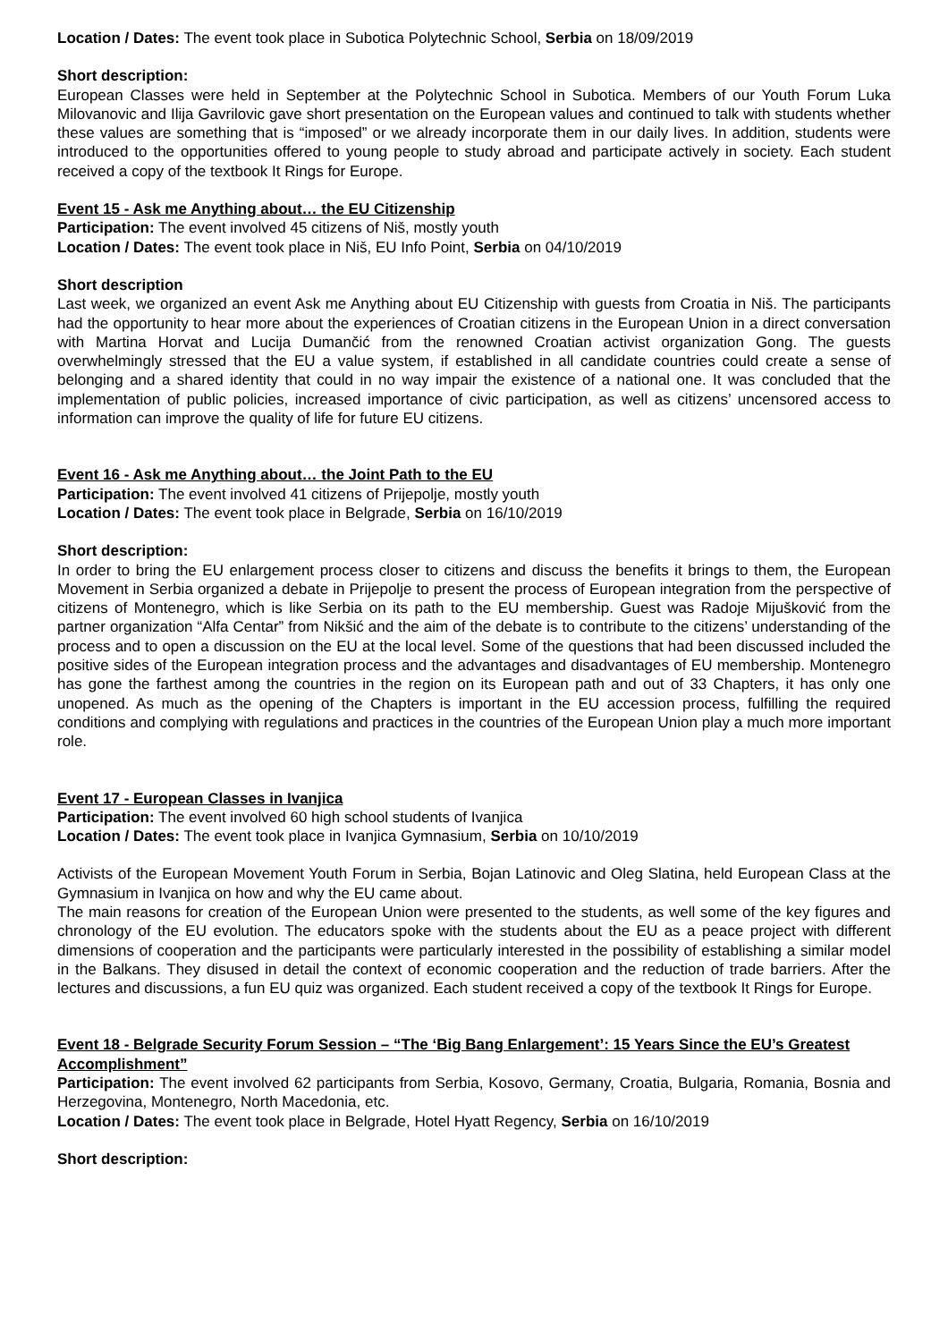Location / Dates: The event took place in Subotica Polytechnic School, Serbia on 18/09/2019
Short description:
European Classes were held in September at the Polytechnic School in Subotica. Members of our Youth Forum Luka Milovanovic and Ilija Gavrilovic gave short presentation on the European values and continued to talk with students whether these values are something that is “imposed” or we already incorporate them in our daily lives. In addition, students were introduced to the opportunities offered to young people to study abroad and participate actively in society. Each student received a copy of the textbook It Rings for Europe.
Event 15 - Ask me Anything about… the EU Citizenship
Participation: The event involved 45 citizens of Niš, mostly youth
Location / Dates: The event took place in Niš, EU Info Point, Serbia on 04/10/2019
Short description
Last week, we organized an event Ask me Anything about EU Citizenship with guests from Croatia in Niš. The participants had the opportunity to hear more about the experiences of Croatian citizens in the European Union in a direct conversation with Martina Horvat and Lucija Dumančić from the renowned Croatian activist organization Gong. The guests overwhelmingly stressed that the EU a value system, if established in all candidate countries could create a sense of belonging and a shared identity that could in no way impair the existence of a national one. It was concluded that the implementation of public policies, increased importance of civic participation, as well as citizens’ uncensored access to information can improve the quality of life for future EU citizens.
Event 16 - Ask me Anything about… the Joint Path to the EU
Participation: The event involved 41 citizens of Prijepolje, mostly youth
Location / Dates: The event took place in Belgrade, Serbia on 16/10/2019
Short description:
In order to bring the EU enlargement process closer to citizens and discuss the benefits it brings to them, the European Movement in Serbia organized a debate in Prijepolje to present the process of European integration from the perspective of citizens of Montenegro, which is like Serbia on its path to the EU membership. Guest was Radoje Mijušković from the partner organization “Alfa Centar” from Nikšić and the aim of the debate is to contribute to the citizens’ understanding of the process and to open a discussion on the EU at the local level. Some of the questions that had been discussed included the positive sides of the European integration process and the advantages and disadvantages of EU membership. Montenegro has gone the farthest among the countries in the region on its European path and out of 33 Chapters, it has only one unopened. As much as the opening of the Chapters is important in the EU accession process, fulfilling the required conditions and complying with regulations and practices in the countries of the European Union play a much more important role.
Event 17 - European Classes in Ivanjica
Participation: The event involved 60 high school students of Ivanjica
Location / Dates: The event took place in Ivanjica Gymnasium, Serbia on 10/10/2019
Activists of the European Movement Youth Forum in Serbia, Bojan Latinovic and Oleg Slatina, held European Class at the Gymnasium in Ivanjica on how and why the EU came about.
The main reasons for creation of the European Union were presented to the students, as well some of the key figures and chronology of the EU evolution. The educators spoke with the students about the EU as a peace project with different dimensions of cooperation and the participants were particularly interested in the possibility of establishing a similar model in the Balkans. They disused in detail the context of economic cooperation and the reduction of trade barriers. After the lectures and discussions, a fun EU quiz was organized. Each student received a copy of the textbook It Rings for Europe.
Event 18 - Belgrade Security Forum Session – “The ‘Big Bang Enlargement’: 15 Years Since the EU’s Greatest Accomplishment”
Participation: The event involved 62 participants from Serbia, Kosovo, Germany, Croatia, Bulgaria, Romania, Bosnia and Herzegovina, Montenegro, North Macedonia, etc.
Location / Dates: The event took place in Belgrade, Hotel Hyatt Regency, Serbia on 16/10/2019
Short description: